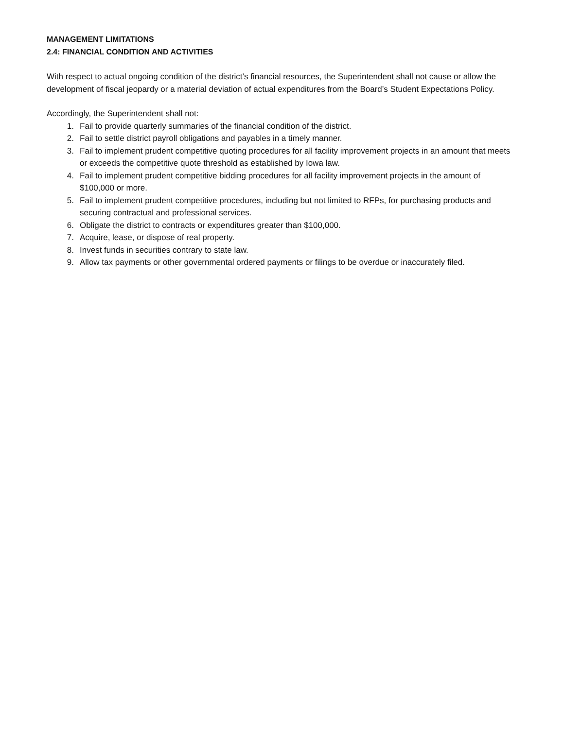MANAGEMENT LIMITATIONS
2.4: FINANCIAL CONDITION AND ACTIVITIES
With respect to actual ongoing condition of the district’s financial resources, the Superintendent shall not cause or allow the development of fiscal jeopardy or a material deviation of actual expenditures from the Board’s Student Expectations Policy.
Accordingly, the Superintendent shall not:
1. Fail to provide quarterly summaries of the financial condition of the district.
2. Fail to settle district payroll obligations and payables in a timely manner.
3. Fail to implement prudent competitive quoting procedures for all facility improvement projects in an amount that meets or exceeds the competitive quote threshold as established by Iowa law.
4. Fail to implement prudent competitive bidding procedures for all facility improvement projects in the amount of $100,000 or more.
5. Fail to implement prudent competitive procedures, including but not limited to RFPs, for purchasing products and securing contractual and professional services.
6. Obligate the district to contracts or expenditures greater than $100,000.
7. Acquire, lease, or dispose of real property.
8. Invest funds in securities contrary to state law.
9. Allow tax payments or other governmental ordered payments or filings to be overdue or inaccurately filed.